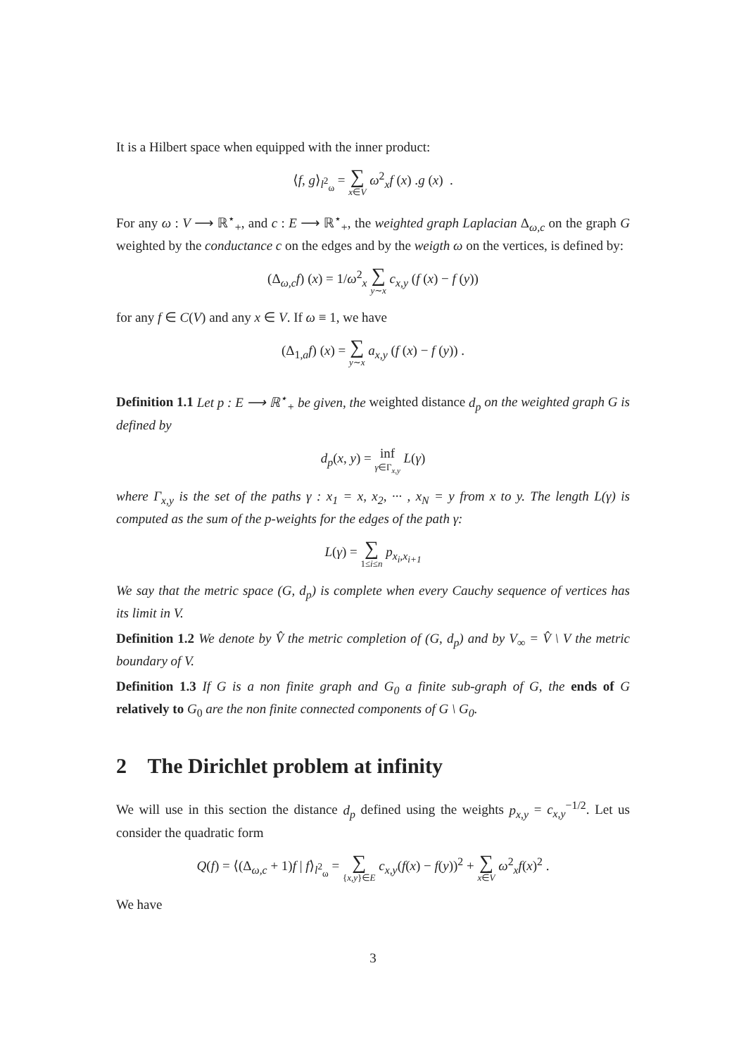It is a Hilbert space when equipped with the inner product:
⟨f, g⟩<sub>l<sup>2</sup><sub>ω</sub></sub> = ∑ x∈V ω<sup>2</sup><sub>x</sub>f (x) .g (x) .
For any ω : V ⟶ ℝ<sup>⋆</sup><sub>+</sub>, and c : E ⟶ ℝ<sup>⋆</sup><sub>+</sub>, the weighted graph Laplacian Δ<sub>ω,c</sub> on the graph G weighted by the conductance c on the edges and by the weigth ω on the vertices, is defined by:
(Δ<sub>ω,c</sub>f) (x) = 1/ω<sup>2</sup><sub>x</sub> ∑ y∼x c<sub>x,y</sub> (f (x) − f (y))
for any f ∈ C(V) and any x ∈ V. If ω ≡ 1, we have
(Δ<sub>1,a</sub>f) (x) = ∑ y∼x a<sub>x,y</sub> (f (x) − f (y)) .
Definition 1.1 Let p : E ⟶ ℝ<sup>⋆</sup><sub>+</sub> be given, the weighted distance d<sub>p</sub> on the weighted graph G is defined by
d<sub>p</sub>(x, y) = inf γ∈Γ<sub>x,y</sub> L(γ)
where Γ<sub>x,y</sub> is the set of the paths γ : x<sub>1</sub> = x, x<sub>2</sub>, ··· , x<sub>N</sub> = y from x to y. The length L(γ) is computed as the sum of the p-weights for the edges of the path γ:
L(γ) = ∑ 1≤i≤n p<sub>x<sub>i</sub>,x<sub>i+1</sub></sub>
We say that the metric space (G, d<sub>p</sub>) is complete when every Cauchy sequence of vertices has its limit in V.
Definition 1.2 We denote by V̂ the metric completion of (G, d<sub>p</sub>) and by V<sub>∞</sub> = V̂ \ V the metric boundary of V.
Definition 1.3 If G is a non finite graph and G<sub>0</sub> a finite sub-graph of G, the ends of G relatively to G<sub>0</sub> are the non finite connected components of G \ G<sub>0</sub>.
2 The Dirichlet problem at infinity
We will use in this section the distance d<sub>p</sub> defined using the weights p<sub>x,y</sub> = c<sub>x,y</sub><sup>−1/2</sup>. Let us consider the quadratic form
Q(f) = ⟨(Δ<sub>ω,c</sub> + 1)f | f⟩<sub>l<sup>2</sup><sub>ω</sub></sub> = ∑ {x,y}∈E c<sub>x,y</sub>(f(x) − f(y))<sup>2</sup> + ∑ x∈V ω<sup>2</sup><sub>x</sub>f(x)<sup>2</sup> .
We have
3